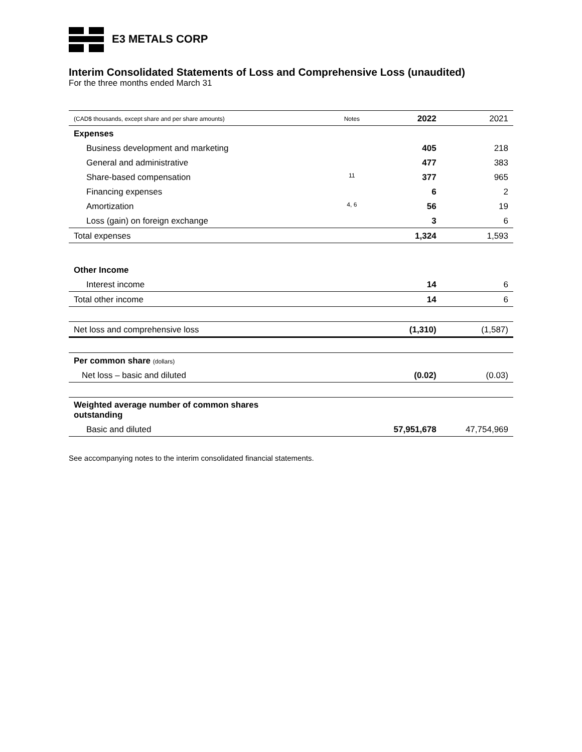E3 METALS CORP
Interim Consolidated Statements of Loss and Comprehensive Loss (unaudited)
For the three months ended March 31
| (CAD$ thousands, except share and per share amounts) | Notes | 2022 | 2021 |
| --- | --- | --- | --- |
| Expenses | | | |
| Business development and marketing | | 405 | 218 |
| General and administrative | | 477 | 383 |
| Share-based compensation | 11 | 377 | 965 |
| Financing expenses | | 6 | 2 |
| Amortization | 4, 6 | 56 | 19 |
| Loss (gain) on foreign exchange | | 3 | 6 |
| Total expenses | | 1,324 | 1,593 |
| Other Income | | | |
| Interest income | | 14 | 6 |
| Total other income | | 14 | 6 |
| Net loss and comprehensive loss | | (1,310) | (1,587) |
| Per common share (dollars) | | | |
| Net loss – basic and diluted | | (0.02) | (0.03) |
| Weighted average number of common shares outstanding | | | |
| Basic and diluted | | 57,951,678 | 47,754,969 |
See accompanying notes to the interim consolidated financial statements.